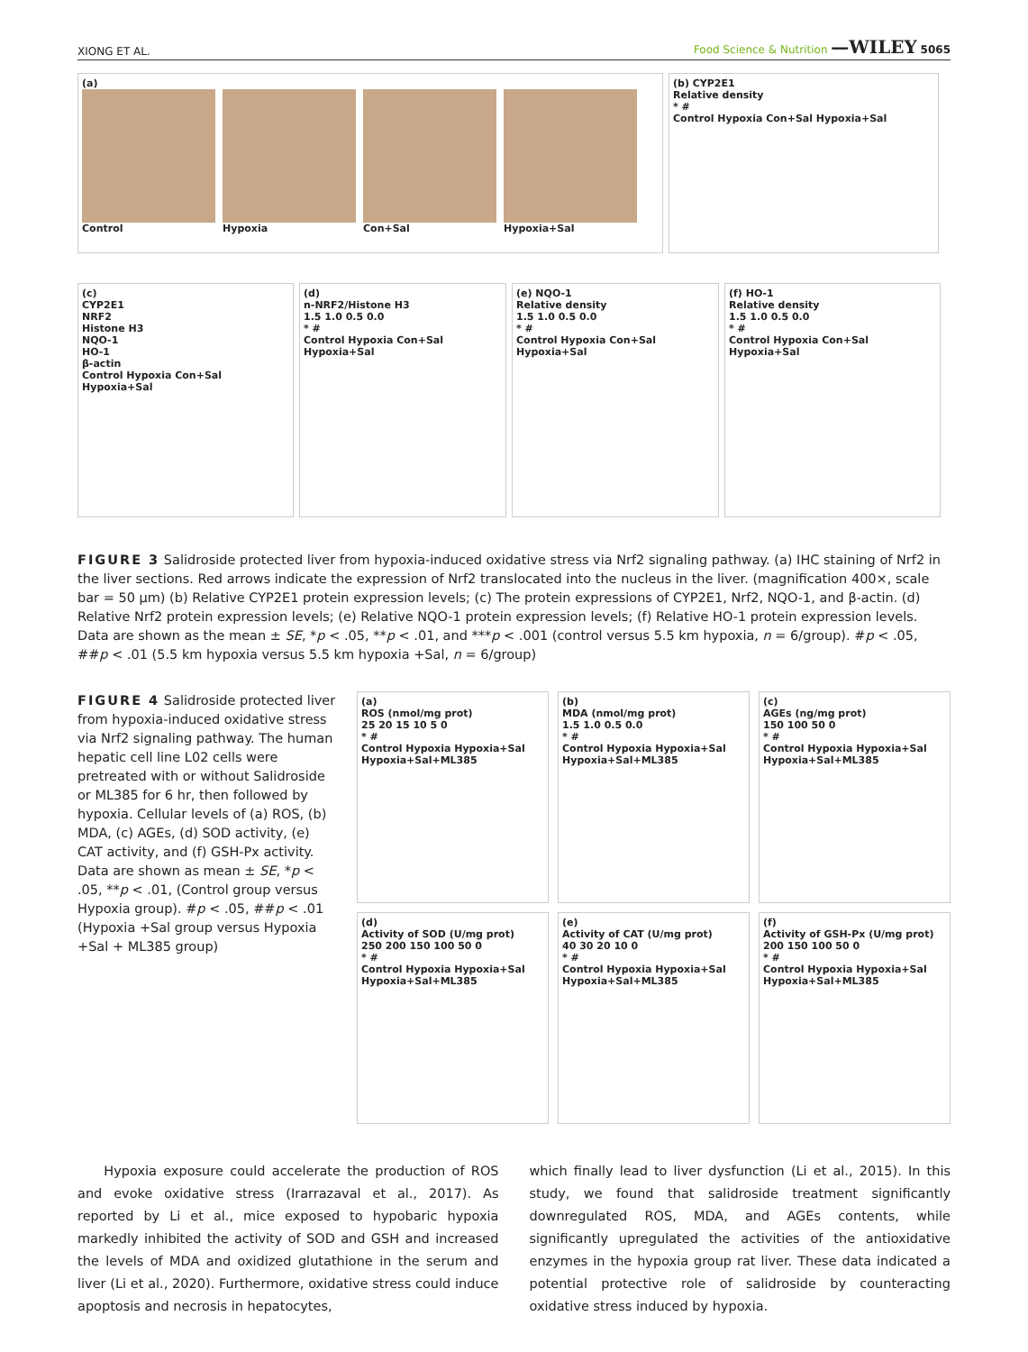XIONG ET AL. Food Science & Nutrition —WILEY 5065
(a)
Control Hypoxia Con+Sal Hypoxia+Sal
(b) CYP2E1
Relative density
* #
Control Hypoxia Con+Sal Hypoxia+Sal
(c)
CYP2E1
NRF2
Histone H3
NQO-1
HO-1
β-actin
Control Hypoxia Con+Sal Hypoxia+Sal
(d)
n-NRF2/Histone H3
1.5 1.0 0.5 0.0
* #
Control Hypoxia Con+Sal Hypoxia+Sal
(e) NQO-1
Relative density
1.5 1.0 0.5 0.0
* #
Control Hypoxia Con+Sal Hypoxia+Sal
(f) HO-1
Relative density
1.5 1.0 0.5 0.0
* #
Control Hypoxia Con+Sal Hypoxia+Sal
FIGURE 3 Salidroside protected liver from hypoxia-induced oxidative stress via Nrf2 signaling pathway. (a) IHC staining of Nrf2 in the liver sections. Red arrows indicate the expression of Nrf2 translocated into the nucleus in the liver. (magnification 400×, scale bar = 50 μm) (b) Relative CYP2E1 protein expression levels; (c) The protein expressions of CYP2E1, Nrf2, NQO-1, and β-actin. (d) Relative Nrf2 protein expression levels; (e) Relative NQO-1 protein expression levels; (f) Relative HO-1 protein expression levels. Data are shown as the mean ± SE, *p < .05, **p < .01, and ***p < .001 (control versus 5.5 km hypoxia, n = 6/group). #p < .05, ##p < .01 (5.5 km hypoxia versus 5.5 km hypoxia +Sal, n = 6/group)
FIGURE 4 Salidroside protected liver from hypoxia-induced oxidative stress via Nrf2 signaling pathway. The human hepatic cell line L02 cells were pretreated with or without Salidroside or ML385 for 6 hr, then followed by hypoxia. Cellular levels of (a) ROS, (b) MDA, (c) AGEs, (d) SOD activity, (e) CAT activity, and (f) GSH-Px activity. Data are shown as mean ± SE, *p < .05, **p < .01, (Control group versus Hypoxia group). #p < .05, ##p < .01 (Hypoxia +Sal group versus Hypoxia +Sal + ML385 group)
(a)
ROS (nmol/mg prot)
25 20 15 10 5 0
* #
Control Hypoxia Hypoxia+Sal Hypoxia+Sal+ML385
(b)
MDA (nmol/mg prot)
1.5 1.0 0.5 0.0
* #
Control Hypoxia Hypoxia+Sal Hypoxia+Sal+ML385
(c)
AGEs (ng/mg prot)
150 100 50 0
* #
Control Hypoxia Hypoxia+Sal Hypoxia+Sal+ML385
(d)
Activity of SOD (U/mg prot)
250 200 150 100 50 0
* #
Control Hypoxia Hypoxia+Sal Hypoxia+Sal+ML385
(e)
Activity of CAT (U/mg prot)
40 30 20 10 0
* #
Control Hypoxia Hypoxia+Sal Hypoxia+Sal+ML385
(f)
Activity of GSH-Px (U/mg prot)
200 150 100 50 0
* #
Control Hypoxia Hypoxia+Sal Hypoxia+Sal+ML385
Hypoxia exposure could accelerate the production of ROS and evoke oxidative stress (Irarrazaval et al., 2017). As reported by Li et al., mice exposed to hypobaric hypoxia markedly inhibited the activity of SOD and GSH and increased the levels of MDA and oxidized glutathione in the serum and liver (Li et al., 2020). Furthermore, oxidative stress could induce apoptosis and necrosis in hepatocytes,
which finally lead to liver dysfunction (Li et al., 2015). In this study, we found that salidroside treatment significantly downregulated ROS, MDA, and AGEs contents, while significantly upregulated the activities of the antioxidative enzymes in the hypoxia group rat liver. These data indicated a potential protective role of salidroside by counteracting oxidative stress induced by hypoxia.